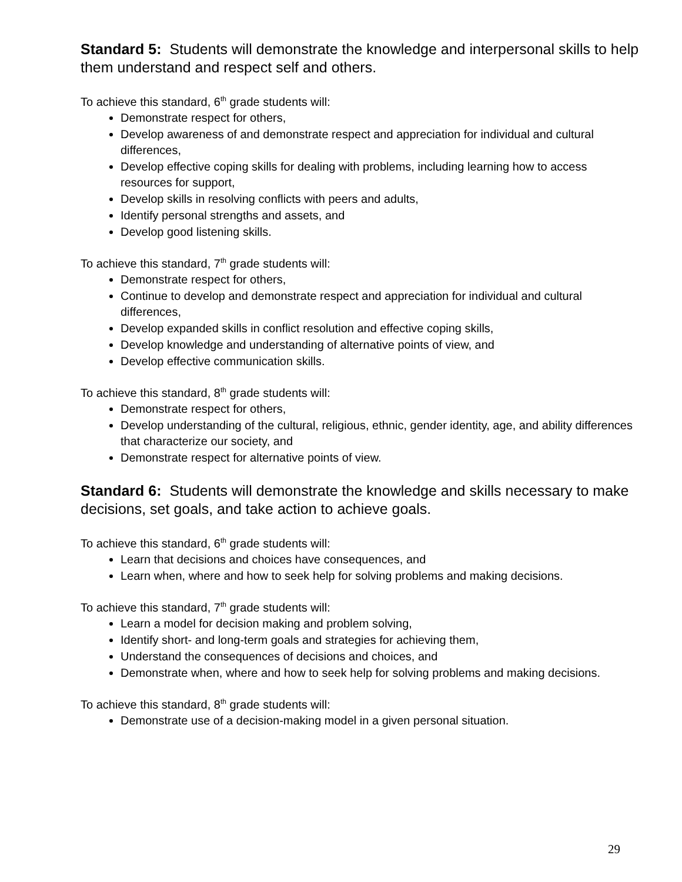Standard 5: Students will demonstrate the knowledge and interpersonal skills to help them understand and respect self and others.
To achieve this standard, 6<sup>th</sup> grade students will:
Demonstrate respect for others,
Develop awareness of and demonstrate respect and appreciation for individual and cultural differences,
Develop effective coping skills for dealing with problems, including learning how to access resources for support,
Develop skills in resolving conflicts with peers and adults,
Identify personal strengths and assets, and
Develop good listening skills.
To achieve this standard, 7<sup>th</sup> grade students will:
Demonstrate respect for others,
Continue to develop and demonstrate respect and appreciation for individual and cultural differences,
Develop expanded skills in conflict resolution and effective coping skills,
Develop knowledge and understanding of alternative points of view, and
Develop effective communication skills.
To achieve this standard, 8<sup>th</sup> grade students will:
Demonstrate respect for others,
Develop understanding of the cultural, religious, ethnic, gender identity, age, and ability differences that characterize our society, and
Demonstrate respect for alternative points of view.
Standard 6: Students will demonstrate the knowledge and skills necessary to make decisions, set goals, and take action to achieve goals.
To achieve this standard, 6<sup>th</sup> grade students will:
Learn that decisions and choices have consequences, and
Learn when, where and how to seek help for solving problems and making decisions.
To achieve this standard, 7<sup>th</sup> grade students will:
Learn a model for decision making and problem solving,
Identify short- and long-term goals and strategies for achieving them,
Understand the consequences of decisions and choices, and
Demonstrate when, where and how to seek help for solving problems and making decisions.
To achieve this standard, 8<sup>th</sup> grade students will:
Demonstrate use of a decision-making model in a given personal situation.
29